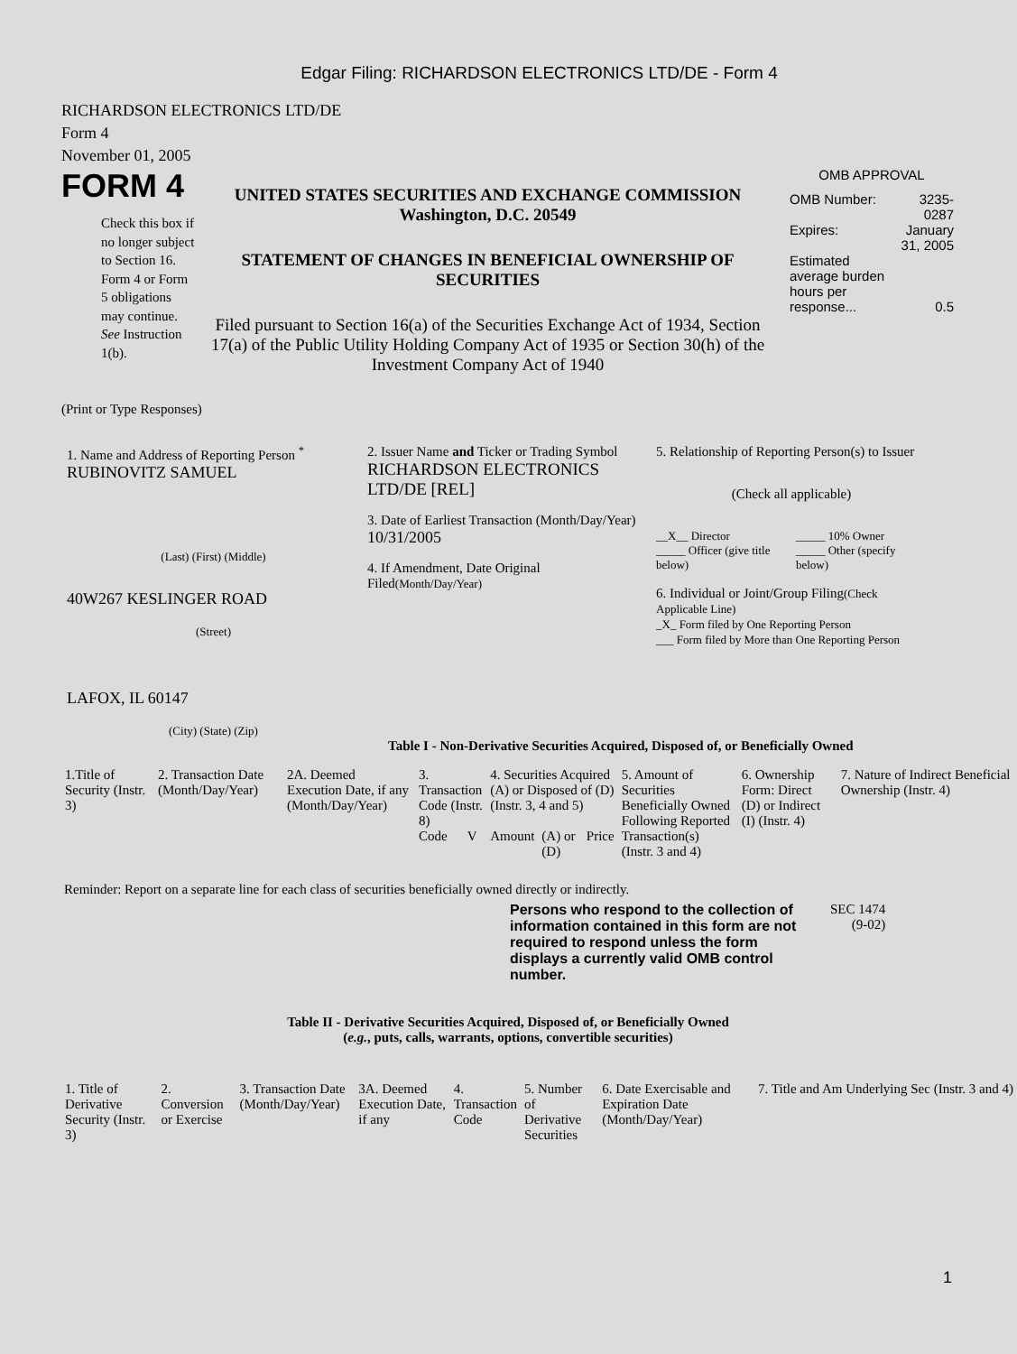Edgar Filing: RICHARDSON ELECTRONICS LTD/DE - Form 4
RICHARDSON ELECTRONICS LTD/DE
Form 4
November 01, 2005
FORM 4
Check this box if no longer subject to Section 16. Form 4 or Form 5 obligations may continue. See Instruction 1(b).
UNITED STATES SECURITIES AND EXCHANGE COMMISSION
Washington, D.C. 20549
STATEMENT OF CHANGES IN BENEFICIAL OWNERSHIP OF SECURITIES
Filed pursuant to Section 16(a) of the Securities Exchange Act of 1934, Section 17(a) of the Public Utility Holding Company Act of 1935 or Section 30(h) of the Investment Company Act of 1940
OMB APPROVAL
| OMB Number: | 3235-0287 |
| Expires: | January 31, 2005 |
| Estimated average burden hours per response... | 0.5 |
(Print or Type Responses)
1. Name and Address of Reporting Person <sup>*</sup>
RUBINOVITZ SAMUEL
(Last) (First) (Middle)
40W267 KESLINGER ROAD
(Street)
LAFOX, IL 60147
(City) (State) (Zip)
2. Issuer Name and Ticker or Trading Symbol
RICHARDSON ELECTRONICS LTD/DE [REL]
3. Date of Earliest Transaction (Month/Day/Year)
10/31/2005
4. If Amendment, Date Original Filed(Month/Day/Year)
5. Relationship of Reporting Person(s) to Issuer
(Check all applicable)
__X__ Director
_____ Officer (give title below)
_____ 10% Owner
_____ Other (specify below)
6. Individual or Joint/Group Filing(Check Applicable Line)
_X_ Form filed by One Reporting Person
___ Form filed by More than One Reporting Person
Table I - Non-Derivative Securities Acquired, Disposed of, or Beneficially Owned
| 1.Title of Security (Instr. 3) | 2. Transaction Date (Month/Day/Year) | 2A. Deemed Execution Date, if any (Month/Day/Year) | 3. Transaction Code (Instr. 8) | | 4. Securities Acquired (A) or Disposed of (D) (Instr. 3, 4 and 5) | | | 5. Amount of Securities Beneficially Owned Following Reported Transaction(s) (Instr. 3 and 4) | 6. Ownership Form: Direct (D) or Indirect (I) (Instr. 4) | 7. Nature of Indirect Beneficial Ownership (Instr. 4) |
| | | | Code | V | Amount | (A) or (D) | Price | | | |
Reminder: Report on a separate line for each class of securities beneficially owned directly or indirectly.
Persons who respond to the collection of information contained in this form are not required to respond unless the form displays a currently valid OMB control number.
SEC 1474
(9-02)
Table II - Derivative Securities Acquired, Disposed of, or Beneficially Owned
(e.g., puts, calls, warrants, options, convertible securities)
| 1. Title of Derivative Security (Instr. 3) | 2. Conversion or Exercise | 3. Transaction Date (Month/Day/Year) | 3A. Deemed Execution Date, if any | 4. Transaction Code | 5. Number of Derivative Securities | 6. Date Exercisable and Expiration Date (Month/Day/Year) | 7. Title and Am Underlying Sec (Instr. 3 and 4) |
1